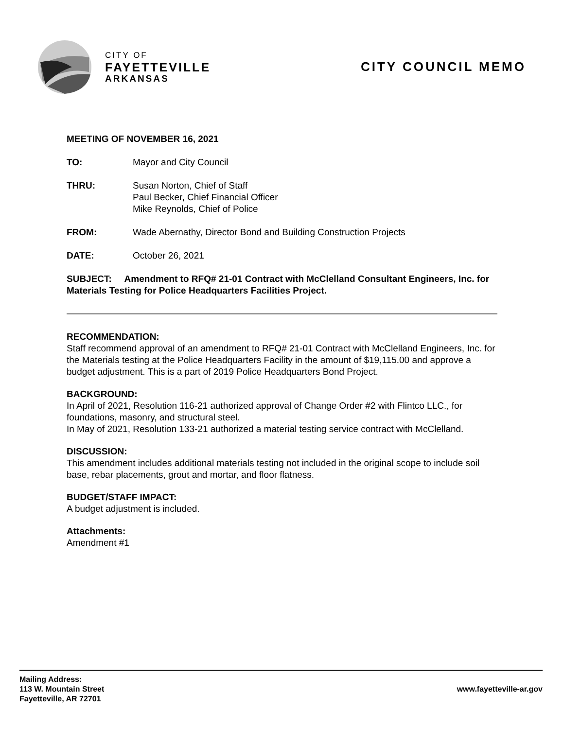CITY OF
FAYETTEVILLE
ARKANSAS
CITY COUNCIL MEMO
MEETING OF NOVEMBER 16, 2021
TO: Mayor and City Council
THRU: Susan Norton, Chief of Staff
Paul Becker, Chief Financial Officer
Mike Reynolds, Chief of Police
FROM: Wade Abernathy, Director Bond and Building Construction Projects
DATE: October 26, 2021
SUBJECT: Amendment to RFQ# 21-01 Contract with McClelland Consultant Engineers, Inc. for Materials Testing for Police Headquarters Facilities Project.
RECOMMENDATION:
Staff recommend approval of an amendment to RFQ# 21-01 Contract with McClelland Engineers, Inc. for the Materials testing at the Police Headquarters Facility in the amount of $19,115.00 and approve a budget adjustment. This is a part of 2019 Police Headquarters Bond Project.
BACKGROUND:
In April of 2021, Resolution 116-21 authorized approval of Change Order #2 with Flintco LLC., for foundations, masonry, and structural steel.
In May of 2021, Resolution 133-21 authorized a material testing service contract with McClelland.
DISCUSSION:
This amendment includes additional materials testing not included in the original scope to include soil base, rebar placements, grout and mortar, and floor flatness.
BUDGET/STAFF IMPACT:
A budget adjustment is included.
Attachments:
Amendment #1
Mailing Address:
113 W. Mountain Street
Fayetteville, AR 72701
www.fayetteville-ar.gov